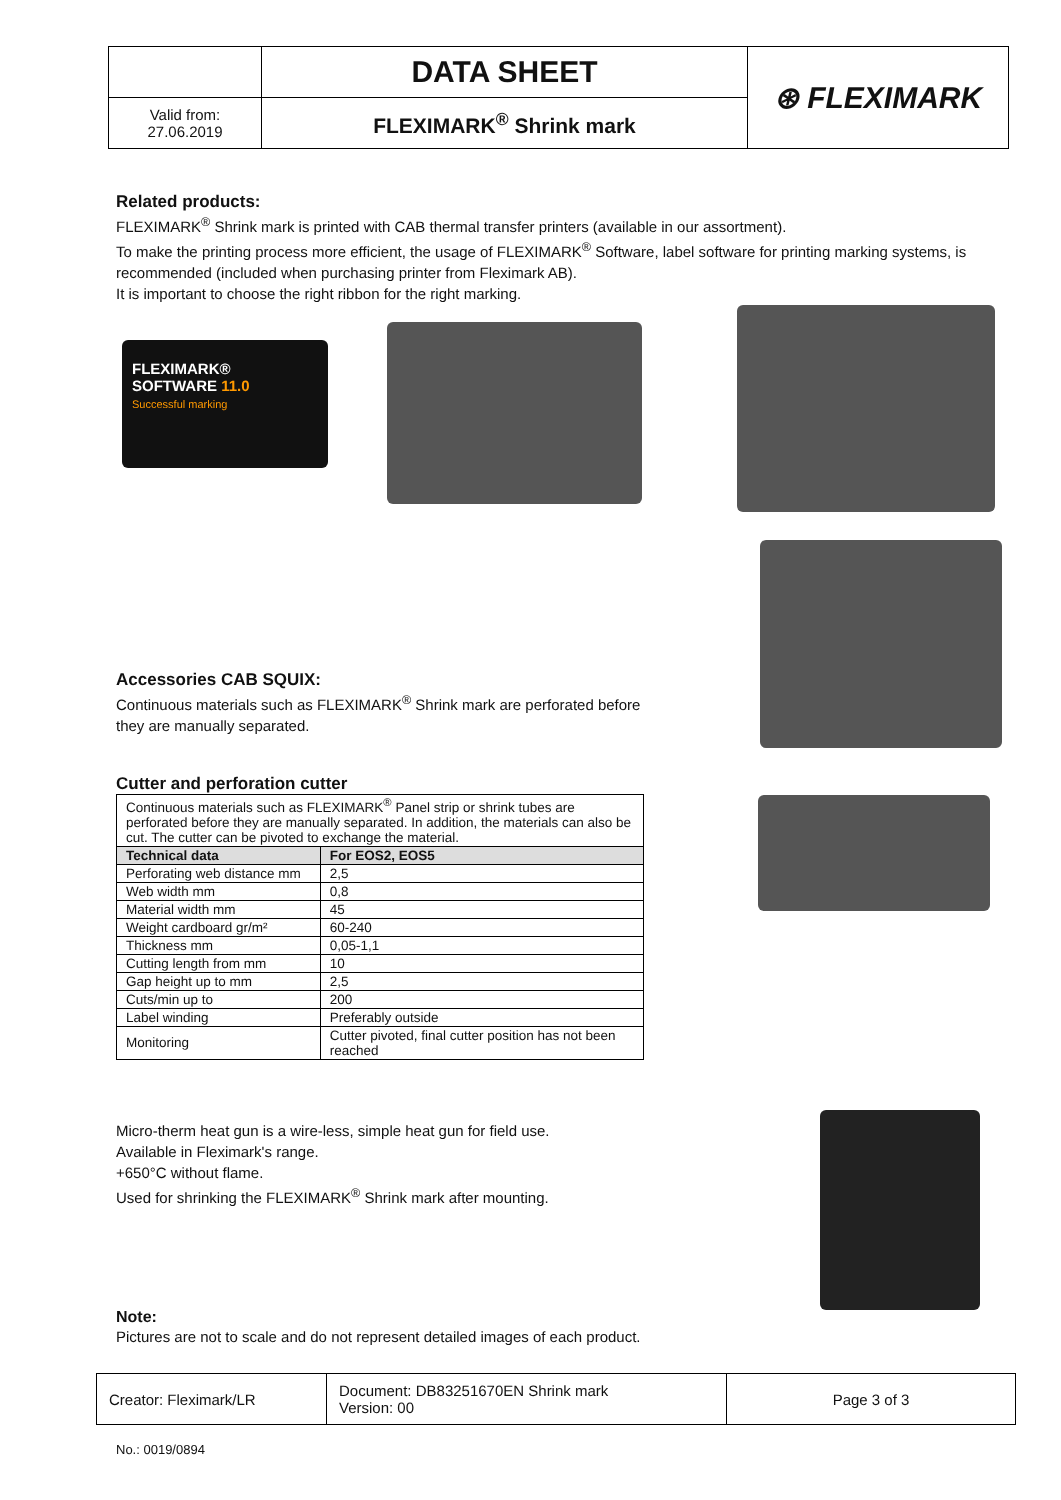| | DATA SHEET | ⊛ FLEXIMARK |
| Valid from: 27.06.2019 | FLEXIMARK<sup>®</sup> Shrink mark | |
Related products:
FLEXIMARK<sup>®</sup> Shrink mark is printed with CAB thermal transfer printers (available in our assortment).
To make the printing process more efficient, the usage of FLEXIMARK<sup>®</sup> Software, label software for printing marking systems, is recommended (included when purchasing printer from Fleximark AB).
It is important to choose the right ribbon for the right marking.
FLEXIMARK®
SOFTWARE 11.0
Successful marking
Accessories CAB SQUIX:
Continuous materials such as FLEXIMARK<sup>®</sup> Shrink mark are perforated before they are manually separated.
Cutter and perforation cutter
| Continuous materials such as FLEXIMARK<sup>®</sup> Panel strip or shrink tubes are perforated before they are manually separated. In addition, the materials can also be cut. The cutter can be pivoted to exchange the material. | |
| Technical data | For EOS2, EOS5 |
| Perforating web distance mm | 2,5 |
| Web width mm | 0,8 |
| Material width mm | 45 |
| Weight cardboard gr/m² | 60-240 |
| Thickness mm | 0,05-1,1 |
| Cutting length from mm | 10 |
| Gap height up to mm | 2,5 |
| Cuts/min up to | 200 |
| Label winding | Preferably outside |
| Monitoring | Cutter pivoted, final cutter position has not been reached |
Micro-therm heat gun is a wire-less, simple heat gun for field use.
Available in Fleximark's range.
+650°C without flame.
Used for shrinking the FLEXIMARK<sup>®</sup> Shrink mark after mounting.
Note:
Pictures are not to scale and do not represent detailed images of each product.
| Creator: Fleximark/LR | Document: DB83251670EN Shrink mark Version: 00 | Page 3 of 3 |
No.: 0019/0894